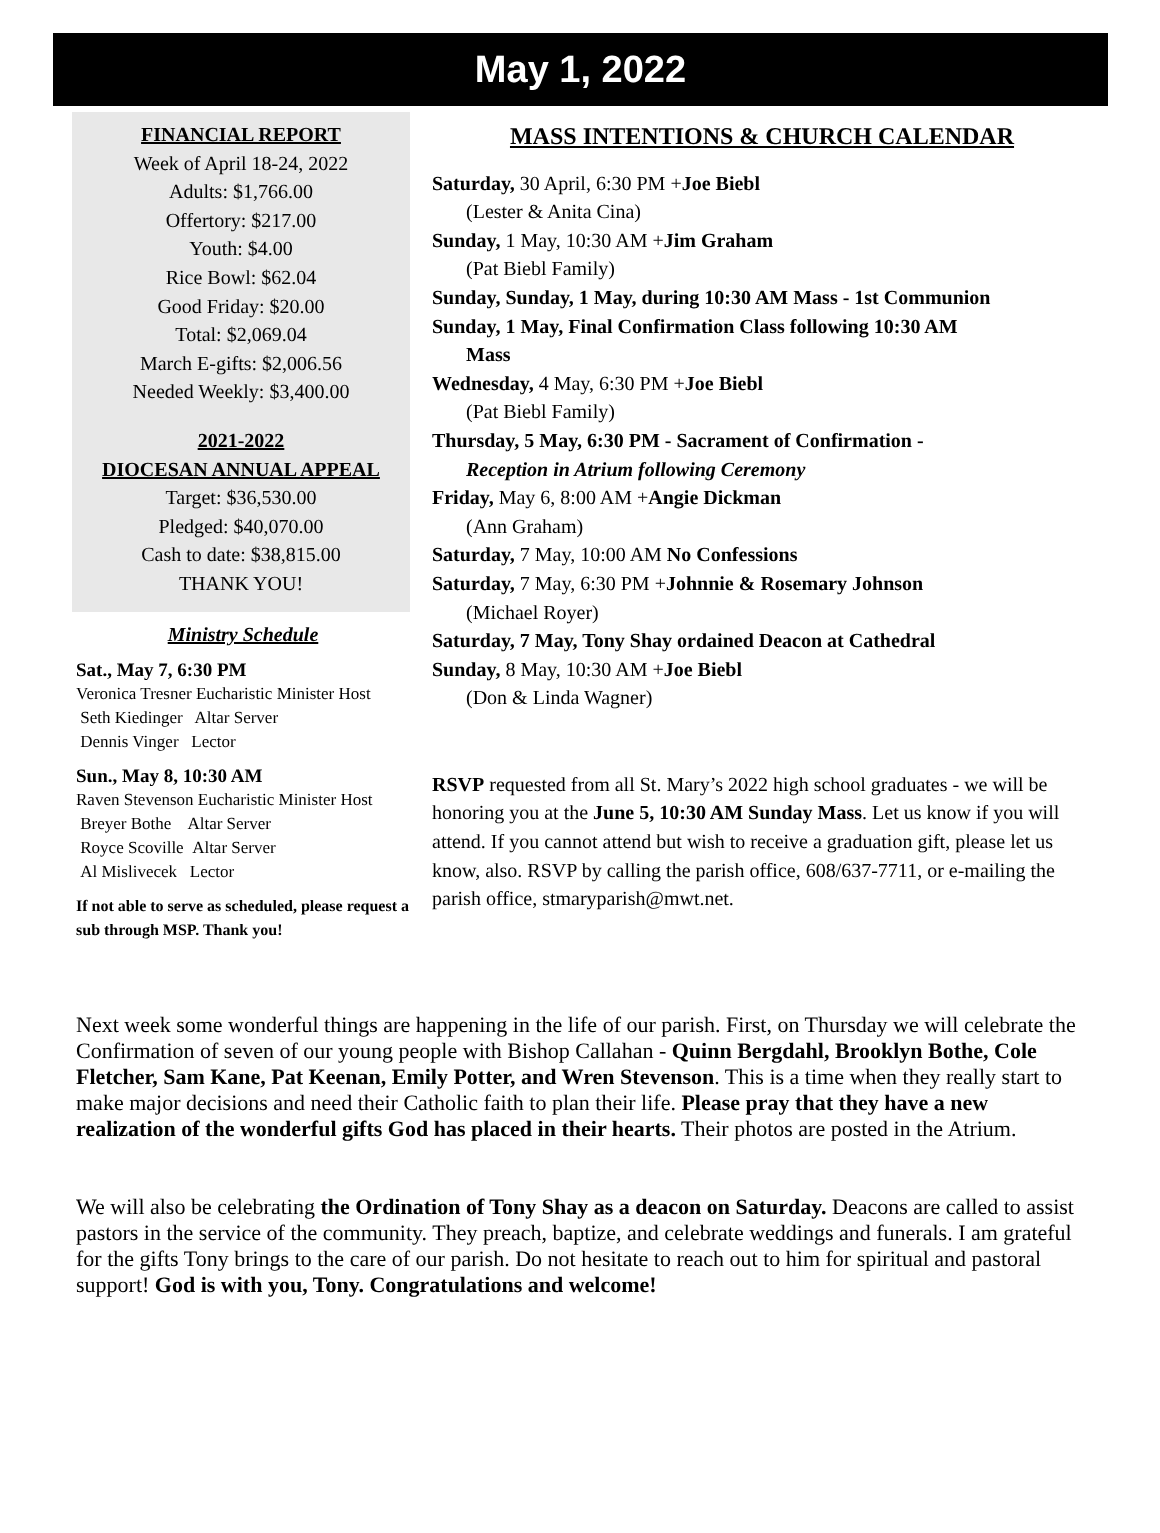May 1, 2022
FINANCIAL REPORT
Week of April 18-24, 2022
Adults: $1,766.00
Offertory: $217.00
Youth: $4.00
Rice Bowl: $62.04
Good Friday: $20.00
Total: $2,069.04
March E-gifts: $2,006.56
Needed Weekly: $3,400.00
2021-2022
DIOCESAN ANNUAL APPEAL
Target: $36,530.00
Pledged: $40,070.00
Cash to date: $38,815.00
THANK YOU!
Ministry Schedule
Sat., May 7, 6:30 PM
Veronica Tresner Eucharistic Minister Host
Seth Kiedinger Altar Server
Dennis Vinger Lector
Sun., May 8, 10:30 AM
Raven Stevenson Eucharistic Minister Host
Breyer Bothe Altar Server
Royce Scoville Altar Server
Al Mislivecek Lector
If not able to serve as scheduled, please request a sub through MSP. Thank you!
MASS INTENTIONS & CHURCH CALENDAR
Saturday, 30 April, 6:30 PM +Joe Biebl
(Lester & Anita Cina)
Sunday, 1 May, 10:30 AM +Jim Graham
(Pat Biebl Family)
Sunday, Sunday, 1 May, during 10:30 AM Mass - 1st Communion
Sunday, 1 May, Final Confirmation Class following 10:30 AM
Mass
Wednesday, 4 May, 6:30 PM +Joe Biebl
(Pat Biebl Family)
Thursday, 5 May, 6:30 PM - Sacrament of Confirmation -
Reception in Atrium following Ceremony
Friday, May 6, 8:00 AM +Angie Dickman
(Ann Graham)
Saturday, 7 May, 10:00 AM No Confessions
Saturday, 7 May, 6:30 PM +Johnnie & Rosemary Johnson
(Michael Royer)
Saturday, 7 May, Tony Shay ordained Deacon at Cathedral
Sunday, 8 May, 10:30 AM +Joe Biebl
(Don & Linda Wagner)
RSVP requested from all St. Mary’s 2022 high school graduates - we will be honoring you at the June 5, 10:30 AM Sunday Mass. Let us know if you will attend. If you cannot attend but wish to receive a graduation gift, please let us know, also. RSVP by calling the parish office, 608/637-7711, or e-mailing the parish office, stmaryparish@mwt.net.
Next week some wonderful things are happening in the life of our parish. First, on Thursday we will celebrate the Confirmation of seven of our young people with Bishop Callahan - Quinn Bergdahl, Brooklyn Bothe, Cole Fletcher, Sam Kane, Pat Keenan, Emily Potter, and Wren Stevenson. This is a time when they really start to make major decisions and need their Catholic faith to plan their life. Please pray that they have a new realization of the wonderful gifts God has placed in their hearts. Their photos are posted in the Atrium.
We will also be celebrating the Ordination of Tony Shay as a deacon on Saturday. Deacons are called to assist pastors in the service of the community. They preach, baptize, and celebrate weddings and funerals. I am grateful for the gifts Tony brings to the care of our parish. Do not hesitate to reach out to him for spiritual and pastoral support! God is with you, Tony. Congratulations and welcome!